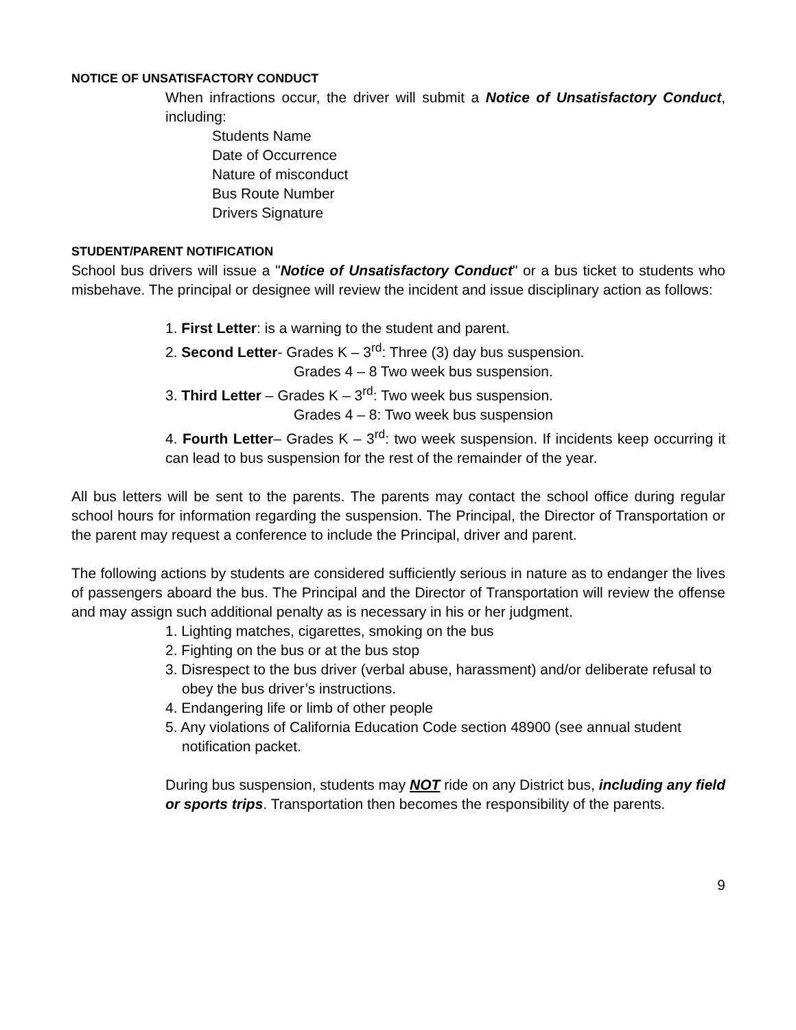NOTICE OF UNSATISFACTORY CONDUCT
When infractions occur, the driver will submit a Notice of Unsatisfactory Conduct, including:
Students Name
Date of Occurrence
Nature of misconduct
Bus Route Number
Drivers Signature
STUDENT/PARENT NOTIFICATION
School bus drivers will issue a "Notice of Unsatisfactory Conduct" or a bus ticket to students who misbehave. The principal or designee will review the incident and issue disciplinary action as follows:
1. First Letter: is a warning to the student and parent.
2. Second Letter- Grades K – 3<sup>rd</sup>: Three (3) day bus suspension.
Grades 4 – 8 Two week bus suspension.
3. Third Letter – Grades K – 3<sup>rd</sup>: Two week bus suspension.
Grades 4 – 8: Two week bus suspension
4. Fourth Letter– Grades K – 3<sup>rd</sup>: two week suspension. If incidents keep occurring it can lead to bus suspension for the rest of the remainder of the year.
All bus letters will be sent to the parents. The parents may contact the school office during regular school hours for information regarding the suspension. The Principal, the Director of Transportation or the parent may request a conference to include the Principal, driver and parent.
The following actions by students are considered sufficiently serious in nature as to endanger the lives of passengers aboard the bus. The Principal and the Director of Transportation will review the offense and may assign such additional penalty as is necessary in his or her judgment.
1. Lighting matches, cigarettes, smoking on the bus
2. Fighting on the bus or at the bus stop
3. Disrespect to the bus driver (verbal abuse, harassment) and/or deliberate refusal to obey the bus driver’s instructions.
4. Endangering life or limb of other people
5. Any violations of California Education Code section 48900 (see annual student notification packet.
During bus suspension, students may NOT ride on any District bus, including any field or sports trips. Transportation then becomes the responsibility of the parents.
9